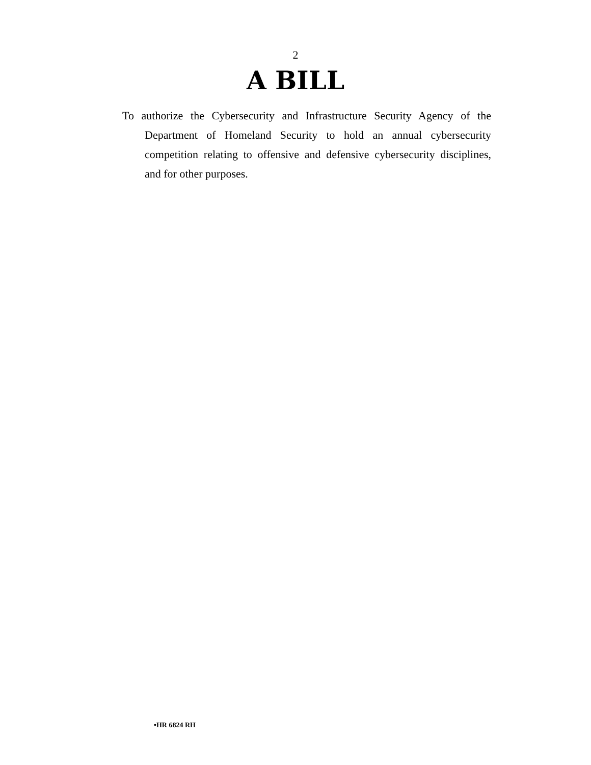2
A BILL
To authorize the Cybersecurity and Infrastructure Security Agency of the Department of Homeland Security to hold an annual cybersecurity competition relating to offensive and defensive cybersecurity disciplines, and for other purposes.
•HR 6824 RH